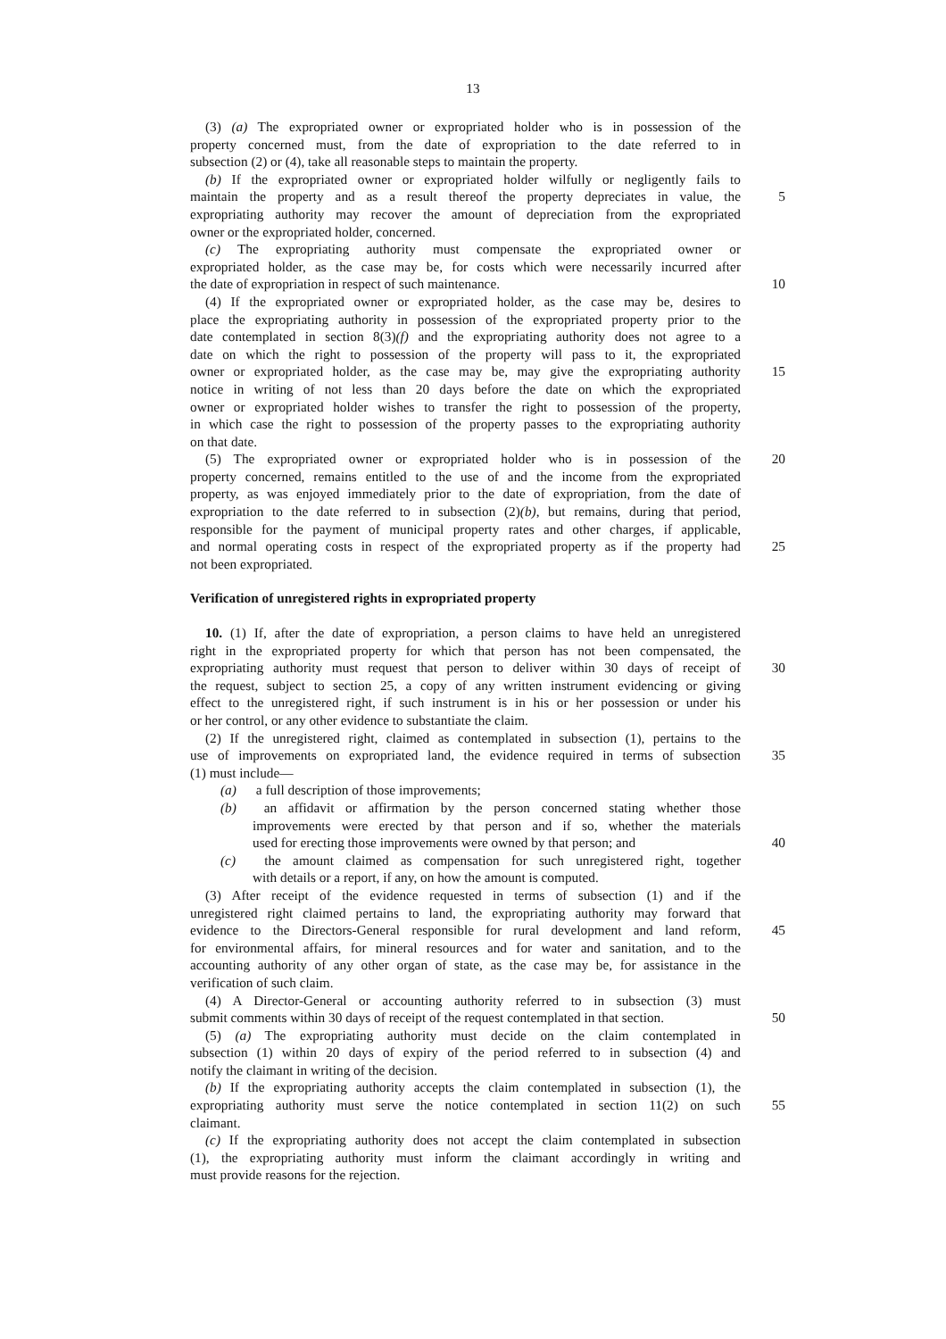13
(3) (a) The expropriated owner or expropriated holder who is in possession of the
property concerned must, from the date of expropriation to the date referred to in
subsection (2) or (4), take all reasonable steps to maintain the property.
(b) If the expropriated owner or expropriated holder wilfully or negligently fails to
maintain the property and as a result thereof the property depreciates in value, the 5
expropriating authority may recover the amount of depreciation from the expropriated
owner or the expropriated holder, concerned.
(c) The expropriating authority must compensate the expropriated owner or
expropriated holder, as the case may be, for costs which were necessarily incurred after
the date of expropriation in respect of such maintenance. 10
(4) If the expropriated owner or expropriated holder, as the case may be, desires to
place the expropriating authority in possession of the expropriated property prior to the
date contemplated in section 8(3)(f) and the expropriating authority does not agree to a
date on which the right to possession of the property will pass to it, the expropriated
owner or expropriated holder, as the case may be, may give the expropriating authority 15
notice in writing of not less than 20 days before the date on which the expropriated
owner or expropriated holder wishes to transfer the right to possession of the property,
in which case the right to possession of the property passes to the expropriating authority
on that date.
(5) The expropriated owner or expropriated holder who is in possession of the 20
property concerned, remains entitled to the use of and the income from the expropriated
property, as was enjoyed immediately prior to the date of expropriation, from the date of
expropriation to the date referred to in subsection (2)(b), but remains, during that period,
responsible for the payment of municipal property rates and other charges, if applicable,
and normal operating costs in respect of the expropriated property as if the property had 25
not been expropriated.
Verification of unregistered rights in expropriated property
10. (1) If, after the date of expropriation, a person claims to have held an unregistered
right in the expropriated property for which that person has not been compensated, the
expropriating authority must request that person to deliver within 30 days of receipt of 30
the request, subject to section 25, a copy of any written instrument evidencing or giving
effect to the unregistered right, if such instrument is in his or her possession or under his
or her control, or any other evidence to substantiate the claim.
(2) If the unregistered right, claimed as contemplated in subsection (1), pertains to the
use of improvements on expropriated land, the evidence required in terms of subsection 35
(1) must include—
(a) a full description of those improvements;
(b) an affidavit or affirmation by the person concerned stating whether those
improvements were erected by that person and if so, whether the materials
used for erecting those improvements were owned by that person; and 40
(c) the amount claimed as compensation for such unregistered right, together
with details or a report, if any, on how the amount is computed.
(3) After receipt of the evidence requested in terms of subsection (1) and if the
unregistered right claimed pertains to land, the expropriating authority may forward that
evidence to the Directors-General responsible for rural development and land reform, 45
for environmental affairs, for mineral resources and for water and sanitation, and to the
accounting authority of any other organ of state, as the case may be, for assistance in the
verification of such claim.
(4) A Director-General or accounting authority referred to in subsection (3) must
submit comments within 30 days of receipt of the request contemplated in that section. 50
(5) (a) The expropriating authority must decide on the claim contemplated in
subsection (1) within 20 days of expiry of the period referred to in subsection (4) and
notify the claimant in writing of the decision.
(b) If the expropriating authority accepts the claim contemplated in subsection (1), the
expropriating authority must serve the notice contemplated in section 11(2) on such 55
claimant.
(c) If the expropriating authority does not accept the claim contemplated in subsection
(1), the expropriating authority must inform the claimant accordingly in writing and
must provide reasons for the rejection.